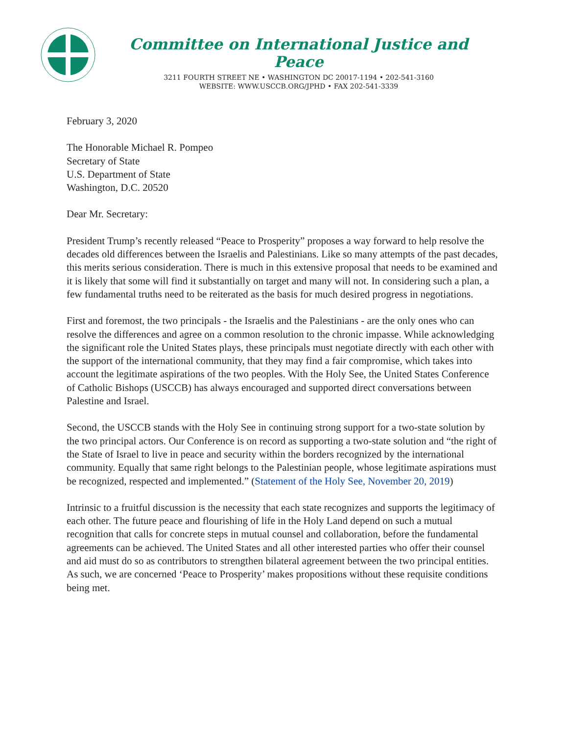Committee on International Justice and Peace
3211 FOURTH STREET NE • WASHINGTON DC 20017-1194 • 202-541-3160
WEBSITE: WWW.USCCB.ORG/JPHD • FAX 202-541-3339
February 3, 2020
The Honorable Michael R. Pompeo
Secretary of State
U.S. Department of State
Washington, D.C. 20520
Dear Mr. Secretary:
President Trump’s recently released “Peace to Prosperity” proposes a way forward to help resolve the decades old differences between the Israelis and Palestinians. Like so many attempts of the past decades, this merits serious consideration. There is much in this extensive proposal that needs to be examined and it is likely that some will find it substantially on target and many will not. In considering such a plan, a few fundamental truths need to be reiterated as the basis for much desired progress in negotiations.
First and foremost, the two principals - the Israelis and the Palestinians - are the only ones who can resolve the differences and agree on a common resolution to the chronic impasse. While acknowledging the significant role the United States plays, these principals must negotiate directly with each other with the support of the international community, that they may find a fair compromise, which takes into account the legitimate aspirations of the two peoples. With the Holy See, the United States Conference of Catholic Bishops (USCCB) has always encouraged and supported direct conversations between Palestine and Israel.
Second, the USCCB stands with the Holy See in continuing strong support for a two-state solution by the two principal actors. Our Conference is on record as supporting a two-state solution and “the right of the State of Israel to live in peace and security within the borders recognized by the international community. Equally that same right belongs to the Palestinian people, whose legitimate aspirations must be recognized, respected and implemented.” (Statement of the Holy See, November 20, 2019)
Intrinsic to a fruitful discussion is the necessity that each state recognizes and supports the legitimacy of each other. The future peace and flourishing of life in the Holy Land depend on such a mutual recognition that calls for concrete steps in mutual counsel and collaboration, before the fundamental agreements can be achieved. The United States and all other interested parties who offer their counsel and aid must do so as contributors to strengthen bilateral agreement between the two principal entities. As such, we are concerned ‘Peace to Prosperity’ makes propositions without these requisite conditions being met.